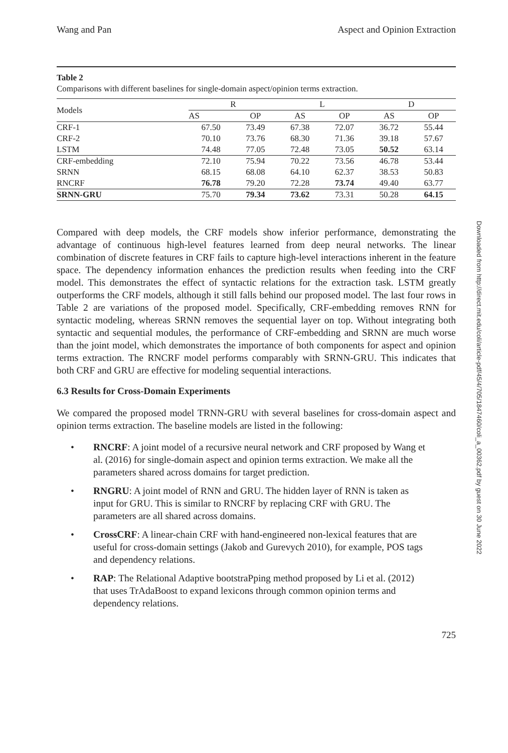Wang and Pan Aspect and Opinion Extraction
Table 2
Comparisons with different baselines for single-domain aspect/opinion terms extraction.
| Models | R | | L | | D | |
| --- | --- | --- | --- | --- | --- | --- |
| | AS | OP | AS | OP | AS | OP |
| CRF-1 | 67.50 | 73.49 | 67.38 | 72.07 | 36.72 | 55.44 |
| CRF-2 | 70.10 | 73.76 | 68.30 | 71.36 | 39.18 | 57.67 |
| LSTM | 74.48 | 77.05 | 72.48 | 73.05 | 50.52 | 63.14 |
| CRF-embedding | 72.10 | 75.94 | 70.22 | 73.56 | 46.78 | 53.44 |
| SRNN | 68.15 | 68.08 | 64.10 | 62.37 | 38.53 | 50.83 |
| RNCRF | 76.78 | 79.20 | 72.28 | 73.74 | 49.40 | 63.77 |
| SRNN-GRU | 75.70 | 79.34 | 73.62 | 73.31 | 50.28 | 64.15 |
Compared with deep models, the CRF models show inferior performance, demonstrating the advantage of continuous high-level features learned from deep neural networks. The linear combination of discrete features in CRF fails to capture high-level interactions inherent in the feature space. The dependency information enhances the prediction results when feeding into the CRF model. This demonstrates the effect of syntactic relations for the extraction task. LSTM greatly outperforms the CRF models, although it still falls behind our proposed model. The last four rows in Table 2 are variations of the proposed model. Specifically, CRF-embedding removes RNN for syntactic modeling, whereas SRNN removes the sequential layer on top. Without integrating both syntactic and sequential modules, the performance of CRF-embedding and SRNN are much worse than the joint model, which demonstrates the importance of both components for aspect and opinion terms extraction. The RNCRF model performs comparably with SRNN-GRU. This indicates that both CRF and GRU are effective for modeling sequential interactions.
6.3 Results for Cross-Domain Experiments
We compared the proposed model TRNN-GRU with several baselines for cross-domain aspect and opinion terms extraction. The baseline models are listed in the following:
• RNCRF: A joint model of a recursive neural network and CRF proposed by Wang et al. (2016) for single-domain aspect and opinion terms extraction. We make all the parameters shared across domains for target prediction.
• RNGRU: A joint model of RNN and GRU. The hidden layer of RNN is taken as input for GRU. This is similar to RNCRF by replacing CRF with GRU. The parameters are all shared across domains.
• CrossCRF: A linear-chain CRF with hand-engineered non-lexical features that are useful for cross-domain settings (Jakob and Gurevych 2010), for example, POS tags and dependency relations.
• RAP: The Relational Adaptive bootstraPping method proposed by Li et al. (2012) that uses TrAdaBoost to expand lexicons through common opinion terms and dependency relations.
725
Downloaded from http://direct.mit.edu/coli/article-pdf/45/4/705/1847460/coli_a_00362.pdf by guest on 30 June 2022